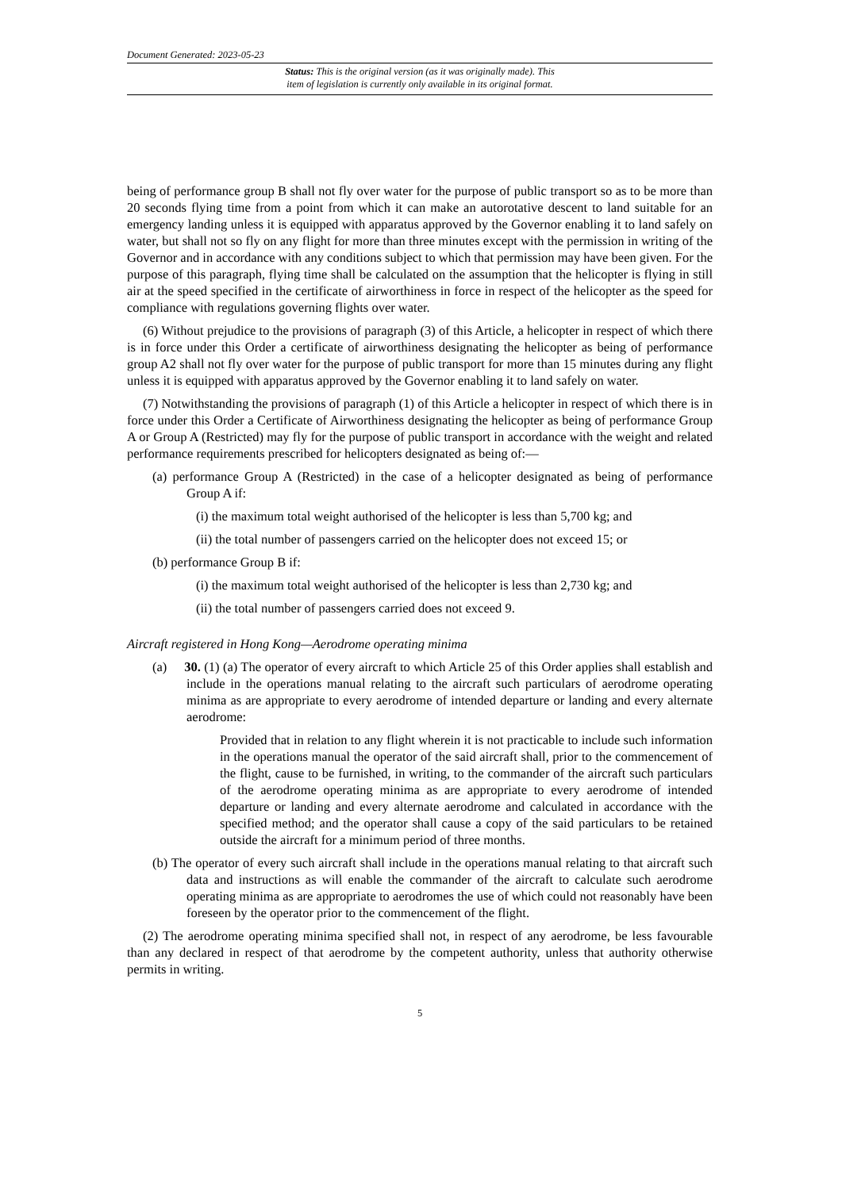Document Generated: 2023-05-23
Status: This is the original version (as it was originally made). This
item of legislation is currently only available in its original format.
being of performance group B shall not fly over water for the purpose of public transport so as to be more than 20 seconds flying time from a point from which it can make an autorotative descent to land suitable for an emergency landing unless it is equipped with apparatus approved by the Governor enabling it to land safely on water, but shall not so fly on any flight for more than three minutes except with the permission in writing of the Governor and in accordance with any conditions subject to which that permission may have been given. For the purpose of this paragraph, flying time shall be calculated on the assumption that the helicopter is flying in still air at the speed specified in the certificate of airworthiness in force in respect of the helicopter as the speed for compliance with regulations governing flights over water.
(6) Without prejudice to the provisions of paragraph (3) of this Article, a helicopter in respect of which there is in force under this Order a certificate of airworthiness designating the helicopter as being of performance group A2 shall not fly over water for the purpose of public transport for more than 15 minutes during any flight unless it is equipped with apparatus approved by the Governor enabling it to land safely on water.
(7) Notwithstanding the provisions of paragraph (1) of this Article a helicopter in respect of which there is in force under this Order a Certificate of Airworthiness designating the helicopter as being of performance Group A or Group A (Restricted) may fly for the purpose of public transport in accordance with the weight and related performance requirements prescribed for helicopters designated as being of:—
(a) performance Group A (Restricted) in the case of a helicopter designated as being of performance Group A if:
(i) the maximum total weight authorised of the helicopter is less than 5,700 kg; and
(ii) the total number of passengers carried on the helicopter does not exceed 15; or
(b) performance Group B if:
(i) the maximum total weight authorised of the helicopter is less than 2,730 kg; and
(ii) the total number of passengers carried does not exceed 9.
Aircraft registered in Hong Kong—Aerodrome operating minima
(a) 30. (1) (a) The operator of every aircraft to which Article 25 of this Order applies shall establish and include in the operations manual relating to the aircraft such particulars of aerodrome operating minima as are appropriate to every aerodrome of intended departure or landing and every alternate aerodrome:
Provided that in relation to any flight wherein it is not practicable to include such information in the operations manual the operator of the said aircraft shall, prior to the commencement of the flight, cause to be furnished, in writing, to the commander of the aircraft such particulars of the aerodrome operating minima as are appropriate to every aerodrome of intended departure or landing and every alternate aerodrome and calculated in accordance with the specified method; and the operator shall cause a copy of the said particulars to be retained outside the aircraft for a minimum period of three months.
(b) The operator of every such aircraft shall include in the operations manual relating to that aircraft such data and instructions as will enable the commander of the aircraft to calculate such aerodrome operating minima as are appropriate to aerodromes the use of which could not reasonably have been foreseen by the operator prior to the commencement of the flight.
(2) The aerodrome operating minima specified shall not, in respect of any aerodrome, be less favourable than any declared in respect of that aerodrome by the competent authority, unless that authority otherwise permits in writing.
5